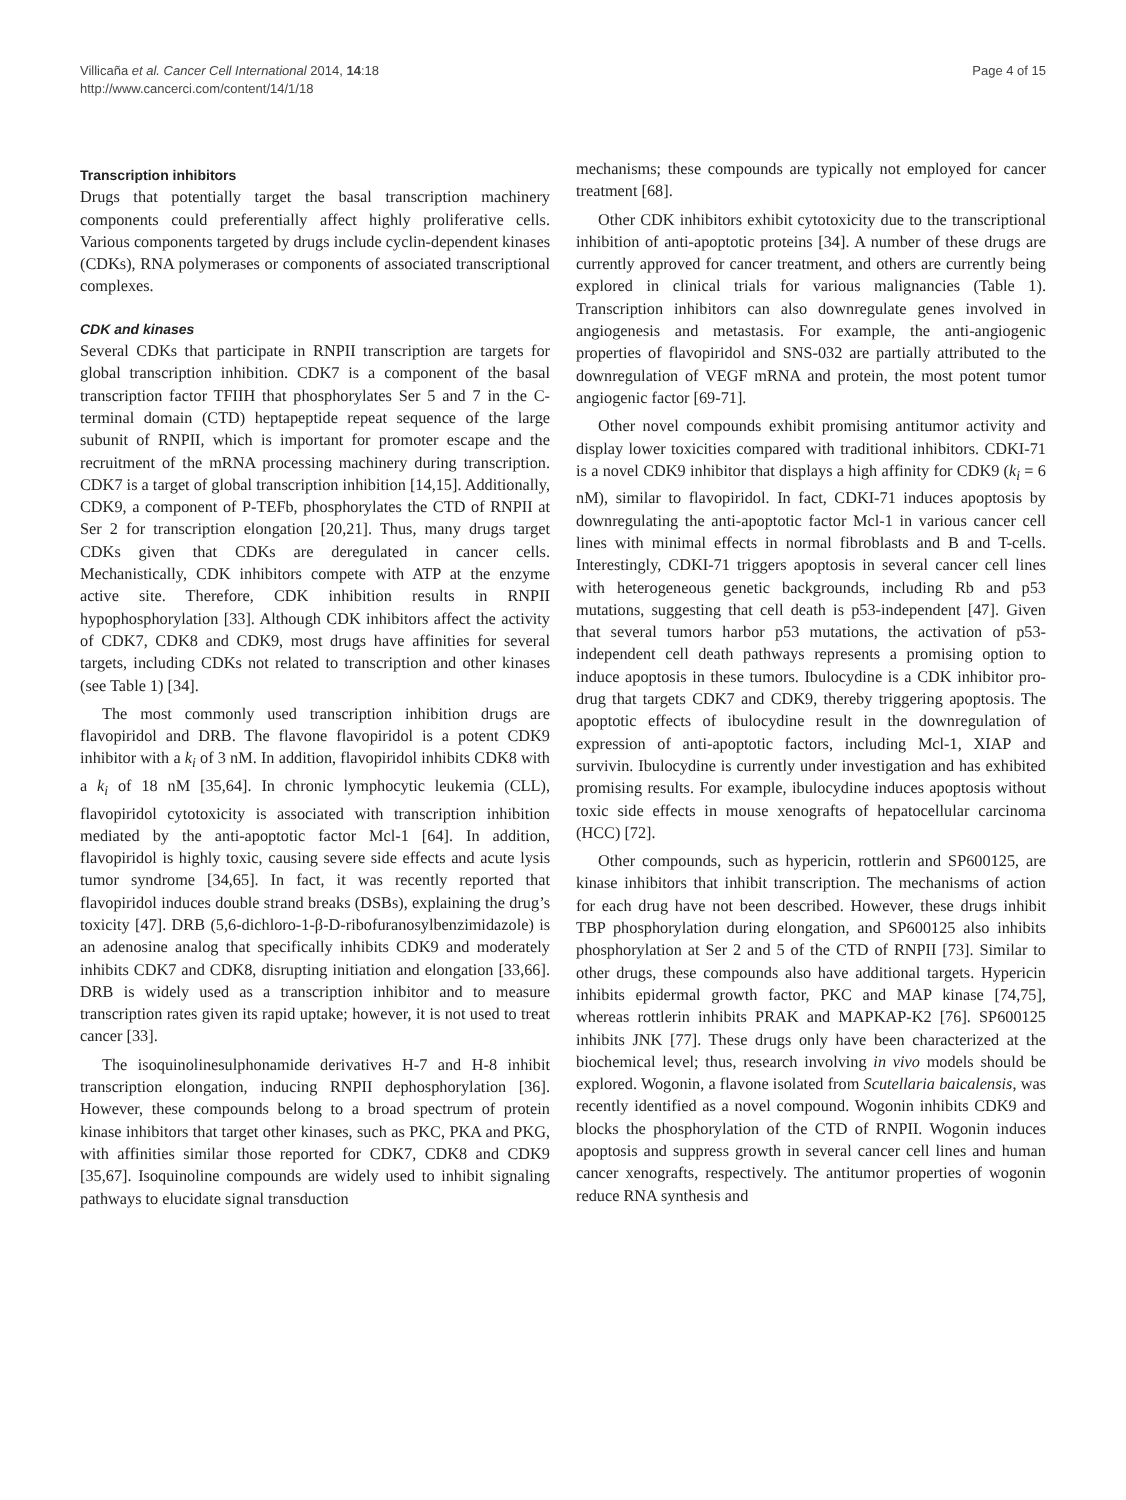Villicaña et al. Cancer Cell International 2014, 14:18
http://www.cancerci.com/content/14/1/18
Page 4 of 15
Transcription inhibitors
Drugs that potentially target the basal transcription machinery components could preferentially affect highly proliferative cells. Various components targeted by drugs include cyclin-dependent kinases (CDKs), RNA polymerases or components of associated transcriptional complexes.
CDK and kinases
Several CDKs that participate in RNPII transcription are targets for global transcription inhibition. CDK7 is a component of the basal transcription factor TFIIH that phosphorylates Ser 5 and 7 in the C-terminal domain (CTD) heptapeptide repeat sequence of the large subunit of RNPII, which is important for promoter escape and the recruitment of the mRNA processing machinery during transcription. CDK7 is a target of global transcription inhibition [14,15]. Additionally, CDK9, a component of P-TEFb, phosphorylates the CTD of RNPII at Ser 2 for transcription elongation [20,21]. Thus, many drugs target CDKs given that CDKs are deregulated in cancer cells. Mechanistically, CDK inhibitors compete with ATP at the enzyme active site. Therefore, CDK inhibition results in RNPII hypophosphorylation [33]. Although CDK inhibitors affect the activity of CDK7, CDK8 and CDK9, most drugs have affinities for several targets, including CDKs not related to transcription and other kinases (see Table 1) [34].
The most commonly used transcription inhibition drugs are flavopiridol and DRB. The flavone flavopiridol is a potent CDK9 inhibitor with a k<sub>i</sub> of 3 nM. In addition, flavopiridol inhibits CDK8 with a k<sub>i</sub> of 18 nM [35,64]. In chronic lymphocytic leukemia (CLL), flavopiridol cytotoxicity is associated with transcription inhibition mediated by the anti-apoptotic factor Mcl-1 [64]. In addition, flavopiridol is highly toxic, causing severe side effects and acute lysis tumor syndrome [34,65]. In fact, it was recently reported that flavopiridol induces double strand breaks (DSBs), explaining the drug’s toxicity [47]. DRB (5,6-dichloro-1-β-D-ribofuranosylbenzimidazole) is an adenosine analog that specifically inhibits CDK9 and moderately inhibits CDK7 and CDK8, disrupting initiation and elongation [33,66]. DRB is widely used as a transcription inhibitor and to measure transcription rates given its rapid uptake; however, it is not used to treat cancer [33].
The isoquinolinesulphonamide derivatives H-7 and H-8 inhibit transcription elongation, inducing RNPII dephosphorylation [36]. However, these compounds belong to a broad spectrum of protein kinase inhibitors that target other kinases, such as PKC, PKA and PKG, with affinities similar those reported for CDK7, CDK8 and CDK9 [35,67]. Isoquinoline compounds are widely used to inhibit signaling pathways to elucidate signal transduction
mechanisms; these compounds are typically not employed for cancer treatment [68].
Other CDK inhibitors exhibit cytotoxicity due to the transcriptional inhibition of anti-apoptotic proteins [34]. A number of these drugs are currently approved for cancer treatment, and others are currently being explored in clinical trials for various malignancies (Table 1). Transcription inhibitors can also downregulate genes involved in angiogenesis and metastasis. For example, the anti-angiogenic properties of flavopiridol and SNS-032 are partially attributed to the downregulation of VEGF mRNA and protein, the most potent tumor angiogenic factor [69-71].
Other novel compounds exhibit promising antitumor activity and display lower toxicities compared with traditional inhibitors. CDKI-71 is a novel CDK9 inhibitor that displays a high affinity for CDK9 (k<sub>i</sub> = 6 nM), similar to flavopiridol. In fact, CDKI-71 induces apoptosis by downregulating the anti-apoptotic factor Mcl-1 in various cancer cell lines with minimal effects in normal fibroblasts and B and T-cells. Interestingly, CDKI-71 triggers apoptosis in several cancer cell lines with heterogeneous genetic backgrounds, including Rb and p53 mutations, suggesting that cell death is p53-independent [47]. Given that several tumors harbor p53 mutations, the activation of p53-independent cell death pathways represents a promising option to induce apoptosis in these tumors. Ibulocydine is a CDK inhibitor pro-drug that targets CDK7 and CDK9, thereby triggering apoptosis. The apoptotic effects of ibulocydine result in the downregulation of expression of anti-apoptotic factors, including Mcl-1, XIAP and survivin. Ibulocydine is currently under investigation and has exhibited promising results. For example, ibulocydine induces apoptosis without toxic side effects in mouse xenografts of hepatocellular carcinoma (HCC) [72].
Other compounds, such as hypericin, rottlerin and SP600125, are kinase inhibitors that inhibit transcription. The mechanisms of action for each drug have not been described. However, these drugs inhibit TBP phosphorylation during elongation, and SP600125 also inhibits phosphorylation at Ser 2 and 5 of the CTD of RNPII [73]. Similar to other drugs, these compounds also have additional targets. Hypericin inhibits epidermal growth factor, PKC and MAP kinase [74,75], whereas rottlerin inhibits PRAK and MAPKAP-K2 [76]. SP600125 inhibits JNK [77]. These drugs only have been characterized at the biochemical level; thus, research involving in vivo models should be explored. Wogonin, a flavone isolated from Scutellaria baicalensis, was recently identified as a novel compound. Wogonin inhibits CDK9 and blocks the phosphorylation of the CTD of RNPII. Wogonin induces apoptosis and suppress growth in several cancer cell lines and human cancer xenografts, respectively. The antitumor properties of wogonin reduce RNA synthesis and